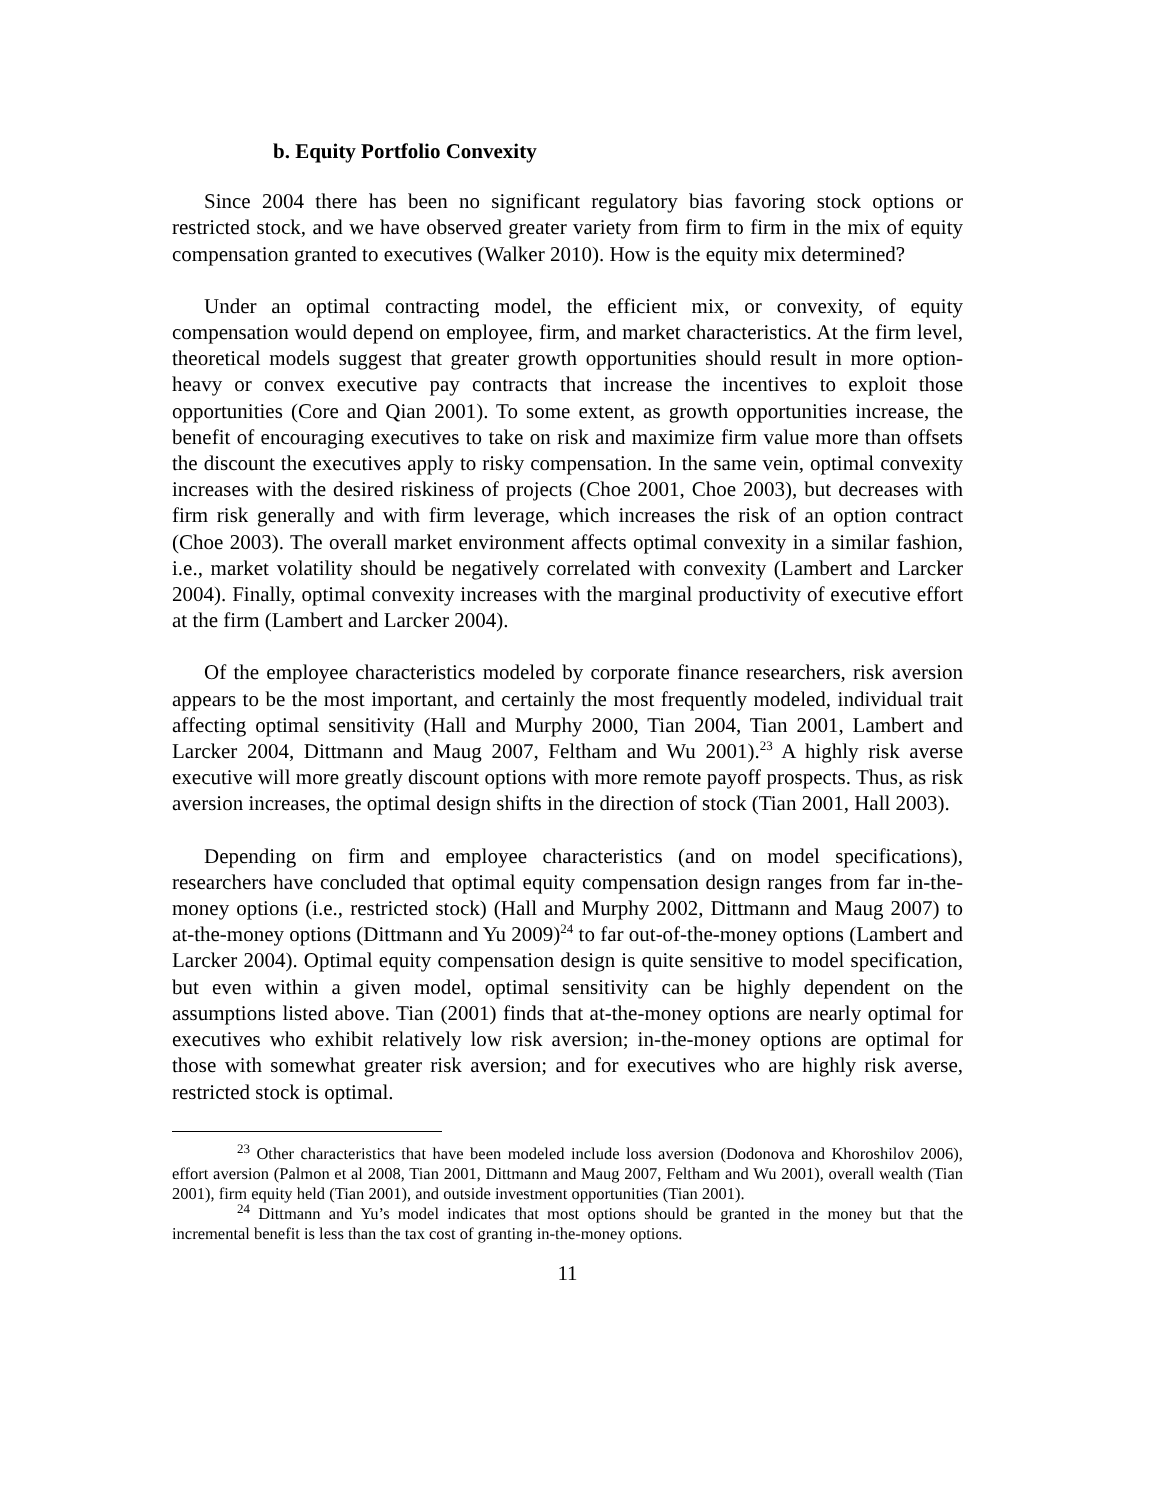b. Equity Portfolio Convexity
Since 2004 there has been no significant regulatory bias favoring stock options or restricted stock, and we have observed greater variety from firm to firm in the mix of equity compensation granted to executives (Walker 2010). How is the equity mix determined?
Under an optimal contracting model, the efficient mix, or convexity, of equity compensation would depend on employee, firm, and market characteristics. At the firm level, theoretical models suggest that greater growth opportunities should result in more option-heavy or convex executive pay contracts that increase the incentives to exploit those opportunities (Core and Qian 2001). To some extent, as growth opportunities increase, the benefit of encouraging executives to take on risk and maximize firm value more than offsets the discount the executives apply to risky compensation. In the same vein, optimal convexity increases with the desired riskiness of projects (Choe 2001, Choe 2003), but decreases with firm risk generally and with firm leverage, which increases the risk of an option contract (Choe 2003). The overall market environment affects optimal convexity in a similar fashion, i.e., market volatility should be negatively correlated with convexity (Lambert and Larcker 2004). Finally, optimal convexity increases with the marginal productivity of executive effort at the firm (Lambert and Larcker 2004).
Of the employee characteristics modeled by corporate finance researchers, risk aversion appears to be the most important, and certainly the most frequently modeled, individual trait affecting optimal sensitivity (Hall and Murphy 2000, Tian 2004, Tian 2001, Lambert and Larcker 2004, Dittmann and Maug 2007, Feltham and Wu 2001).<sup>23</sup> A highly risk averse executive will more greatly discount options with more remote payoff prospects. Thus, as risk aversion increases, the optimal design shifts in the direction of stock (Tian 2001, Hall 2003).
Depending on firm and employee characteristics (and on model specifications), researchers have concluded that optimal equity compensation design ranges from far in-the-money options (i.e., restricted stock) (Hall and Murphy 2002, Dittmann and Maug 2007) to at-the-money options (Dittmann and Yu 2009)<sup>24</sup> to far out-of-the-money options (Lambert and Larcker 2004). Optimal equity compensation design is quite sensitive to model specification, but even within a given model, optimal sensitivity can be highly dependent on the assumptions listed above. Tian (2001) finds that at-the-money options are nearly optimal for executives who exhibit relatively low risk aversion; in-the-money options are optimal for those with somewhat greater risk aversion; and for executives who are highly risk averse, restricted stock is optimal.
<sup>23</sup> Other characteristics that have been modeled include loss aversion (Dodonova and Khoroshilov 2006), effort aversion (Palmon et al 2008, Tian 2001, Dittmann and Maug 2007, Feltham and Wu 2001), overall wealth (Tian 2001), firm equity held (Tian 2001), and outside investment opportunities (Tian 2001).
<sup>24</sup> Dittmann and Yu’s model indicates that most options should be granted in the money but that the incremental benefit is less than the tax cost of granting in-the-money options.
11